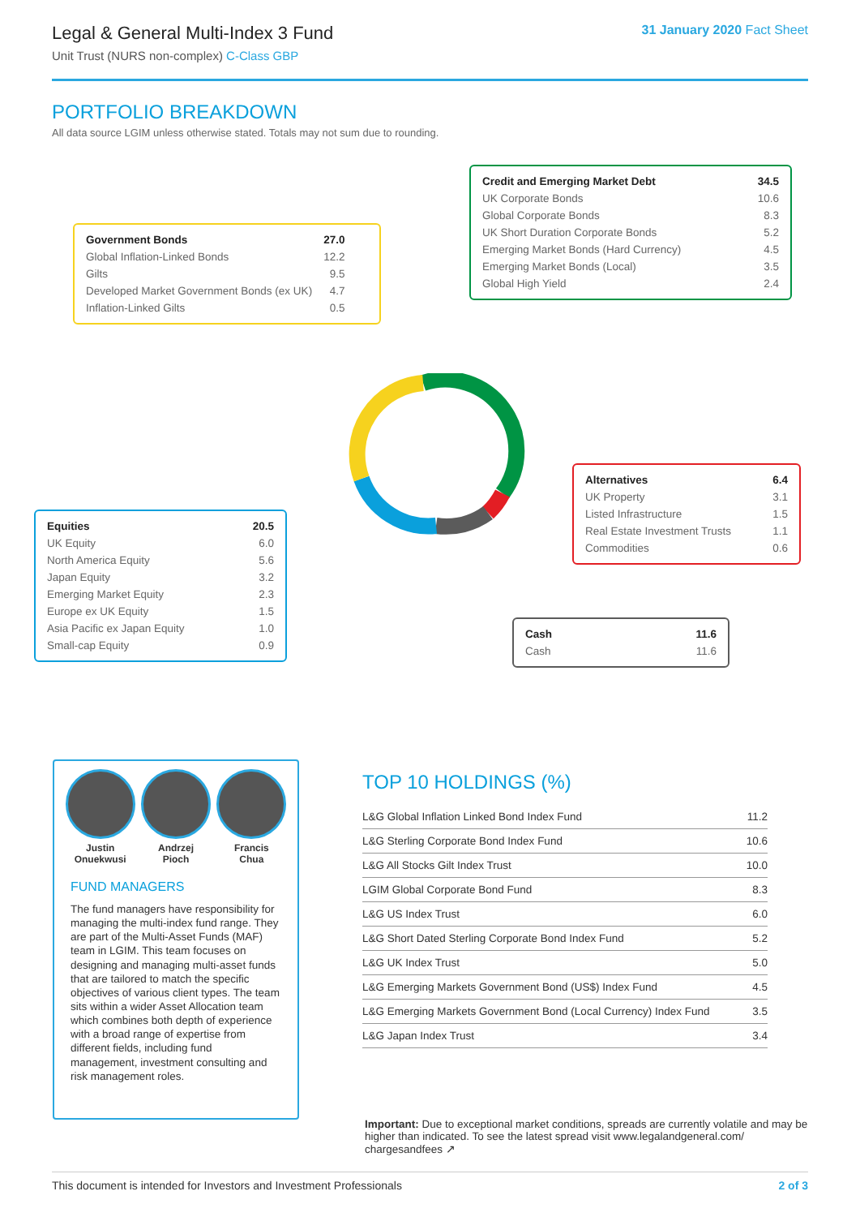Legal & General Multi-Index 3 Fund
Unit Trust (NURS non-complex) C-Class GBP
31 January 2020 Fact Sheet
PORTFOLIO BREAKDOWN
All data source LGIM unless otherwise stated. Totals may not sum due to rounding.
| Government Bonds | 27.0 |
| --- | --- |
| Global Inflation-Linked Bonds | 12.2 |
| Gilts | 9.5 |
| Developed Market Government Bonds (ex UK) | 4.7 |
| Inflation-Linked Gilts | 0.5 |
| Credit and Emerging Market Debt | 34.5 |
| --- | --- |
| UK Corporate Bonds | 10.6 |
| Global Corporate Bonds | 8.3 |
| UK Short Duration Corporate Bonds | 5.2 |
| Emerging Market Bonds (Hard Currency) | 4.5 |
| Emerging Market Bonds (Local) | 3.5 |
| Global High Yield | 2.4 |
| Alternatives | 6.4 |
| --- | --- |
| UK Property | 3.1 |
| Listed Infrastructure | 1.5 |
| Real Estate Investment Trusts | 1.1 |
| Commodities | 0.6 |
| Equities | 20.5 |
| --- | --- |
| UK Equity | 6.0 |
| North America Equity | 5.6 |
| Japan Equity | 3.2 |
| Emerging Market Equity | 2.3 |
| Europe ex UK Equity | 1.5 |
| Asia Pacific ex Japan Equity | 1.0 |
| Small-cap Equity | 0.9 |
| Cash | 11.6 |
| --- | --- |
| Cash | 11.6 |
Justin
Onuekwusi
Andrzej
Pioch
Francis
Chua
FUND MANAGERS
The fund managers have responsibility for managing the multi-index fund range. They are part of the Multi-Asset Funds (MAF) team in LGIM. This team focuses on designing and managing multi-asset funds that are tailored to match the specific objectives of various client types. The team sits within a wider Asset Allocation team which combines both depth of experience with a broad range of expertise from different fields, including fund management, investment consulting and risk management roles.
TOP 10 HOLDINGS (%)
| L&G Global Inflation Linked Bond Index Fund | 11.2 |
| L&G Sterling Corporate Bond Index Fund | 10.6 |
| L&G All Stocks Gilt Index Trust | 10.0 |
| LGIM Global Corporate Bond Fund | 8.3 |
| L&G US Index Trust | 6.0 |
| L&G Short Dated Sterling Corporate Bond Index Fund | 5.2 |
| L&G UK Index Trust | 5.0 |
| L&G Emerging Markets Government Bond (US$) Index Fund | 4.5 |
| L&G Emerging Markets Government Bond (Local Currency) Index Fund | 3.5 |
| L&G Japan Index Trust | 3.4 |
Important: Due to exceptional market conditions, spreads are currently volatile and may be higher than indicated. To see the latest spread visit www.legalandgeneral.com/ chargesandfees ↗
This document is intended for Investors and Investment Professionals 2 of 3